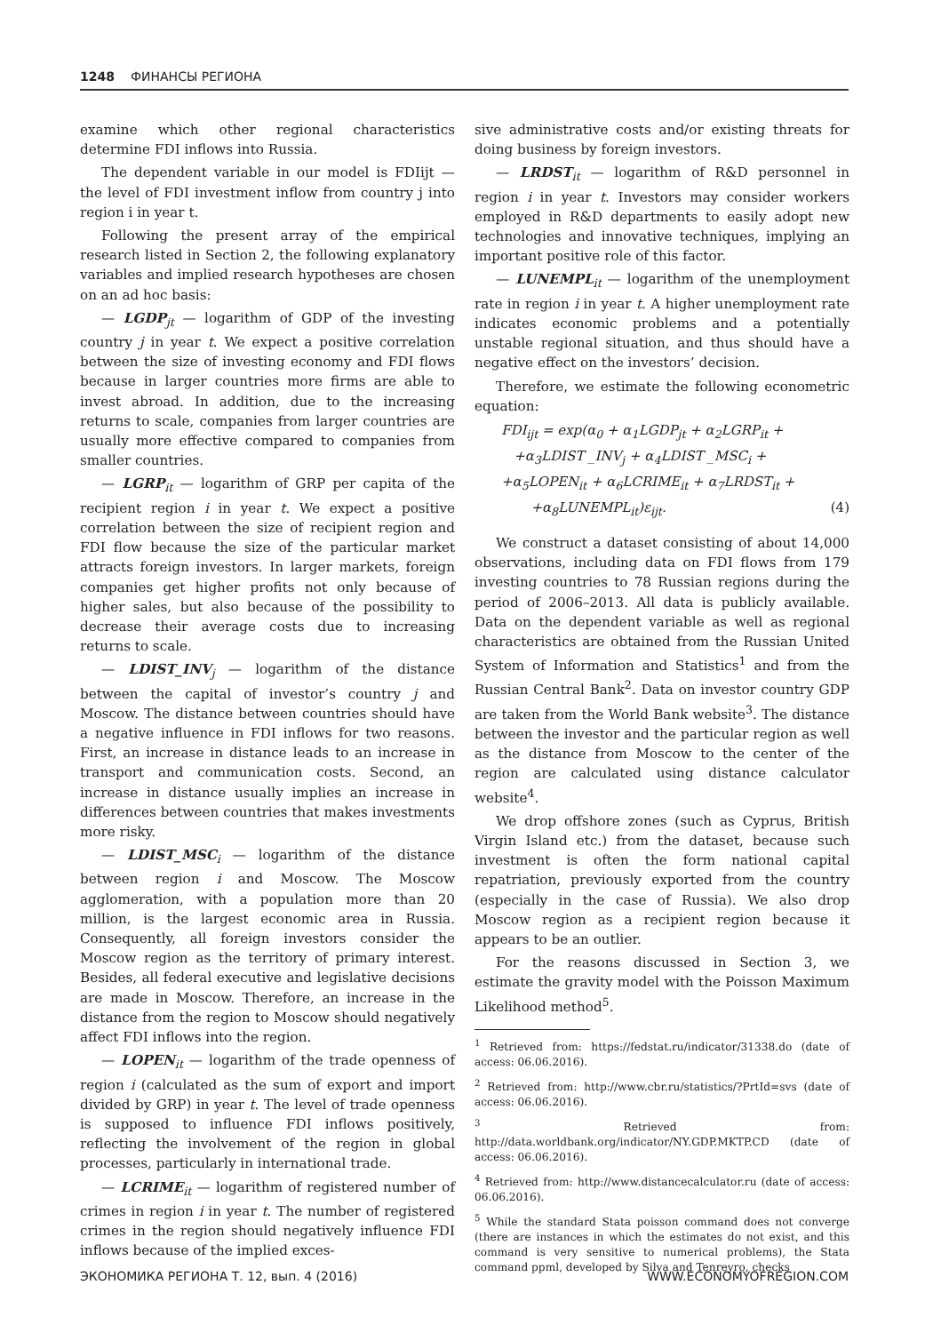1248 ФИНАНСЫ РЕГИОНА
examine which other regional characteristics determine FDI inflows into Russia.
The dependent variable in our model is FDIijt — the level of FDI investment inflow from country j into region i in year t.
Following the present array of the empirical research listed in Section 2, the following explanatory variables and implied research hypotheses are chosen on an ad hoc basis:
— LGDP<sub>jt</sub> — logarithm of GDP of the investing country j in year t. We expect a positive correlation between the size of investing economy and FDI flows because in larger countries more firms are able to invest abroad. In addition, due to the increasing returns to scale, companies from larger countries are usually more effective compared to companies from smaller countries.
— LGRP<sub>it</sub> — logarithm of GRP per capita of the recipient region i in year t. We expect a positive correlation between the size of recipient region and FDI flow because the size of the particular market attracts foreign investors. In larger markets, foreign companies get higher profits not only because of higher sales, but also because of the possibility to decrease their average costs due to increasing returns to scale.
— LDIST_INV<sub>j</sub> — logarithm of the distance between the capital of investor’s country j and Moscow. The distance between countries should have a negative influence in FDI inflows for two reasons. First, an increase in distance leads to an increase in transport and communication costs. Second, an increase in distance usually implies an increase in differences between countries that makes investments more risky.
— LDIST_MSC<sub>i</sub> — logarithm of the distance between region i and Moscow. The Moscow agglomeration, with a population more than 20 million, is the largest economic area in Russia. Consequently, all foreign investors consider the Moscow region as the territory of primary interest. Besides, all federal executive and legislative decisions are made in Moscow. Therefore, an increase in the distance from the region to Moscow should negatively affect FDI inflows into the region.
— LOPEN<sub>it</sub> — logarithm of the trade openness of region i (calculated as the sum of export and import divided by GRP) in year t. The level of trade openness is supposed to influence FDI inflows positively, reflecting the involvement of the region in global processes, particularly in international trade.
— LCRIME<sub>it</sub> — logarithm of registered number of crimes in region i in year t. The number of registered crimes in the region should negatively influence FDI inflows because of the implied exces-
sive administrative costs and/or existing threats for doing business by foreign investors.
— LRDST<sub>it</sub> — logarithm of R&D personnel in region i in year t. Investors may consider workers employed in R&D departments to easily adopt new technologies and innovative techniques, implying an important positive role of this factor.
— LUNEMPL<sub>it</sub> — logarithm of the unemployment rate in region i in year t. A higher unemployment rate indicates economic problems and a potentially unstable regional situation, and thus should have a negative effect on the investors’ decision.
Therefore, we estimate the following econometric equation:
FDI<sub>ijt</sub> = exp(α<sub>0</sub> + α<sub>1</sub>LGDP<sub>jt</sub> + α<sub>2</sub>LGRP<sub>it</sub> +
+α<sub>3</sub>LDIST _INV<sub>j</sub> + α<sub>4</sub>LDIST _MSC<sub>i</sub> +
+α<sub>5</sub>LOPEN<sub>it</sub> + α<sub>6</sub>LCRIME<sub>it</sub> + α<sub>7</sub>LRDST<sub>it</sub> +
+α<sub>8</sub>LUNEMPL<sub>it</sub>)ε<sub>ijt</sub>. (4)
We construct a dataset consisting of about 14,000 observations, including data on FDI flows from 179 investing countries to 78 Russian regions during the period of 2006–2013. All data is publicly available. Data on the dependent variable as well as regional characteristics are obtained from the Russian United System of Information and Statistics<sup>1</sup> and from the Russian Central Bank<sup>2</sup>. Data on investor country GDP are taken from the World Bank website<sup>3</sup>. The distance between the investor and the particular region as well as the distance from Moscow to the center of the region are calculated using distance calculator website<sup>4</sup>.
We drop offshore zones (such as Cyprus, British Virgin Island etc.) from the dataset, because such investment is often the form national capital repatriation, previously exported from the country (especially in the case of Russia). We also drop Moscow region as a recipient region because it appears to be an outlier.
For the reasons discussed in Section 3, we estimate the gravity model with the Poisson Maximum Likelihood method<sup>5</sup>.
<sup>1</sup> Retrieved from: https://fedstat.ru/indicator/31338.do (date of access: 06.06.2016).
<sup>2</sup> Retrieved from: http://www.cbr.ru/statistics/?PrtId=svs (date of access: 06.06.2016).
<sup>3</sup> Retrieved from: http://data.worldbank.org/indicator/NY.GDP.MKTP.CD (date of access: 06.06.2016).
<sup>4</sup> Retrieved from: http://www.distancecalculator.ru (date of access: 06.06.2016).
<sup>5</sup> While the standard Stata poisson command does not converge (there are instances in which the estimates do not exist, and this command is very sensitive to numerical problems), the Stata command ppml, developed by Silva and Tenreyro, checks
ЭКОНОМИКА РЕГИОНА Т. 12, вып. 4 (2016) WWW.ECONOMYOFREGION.COM